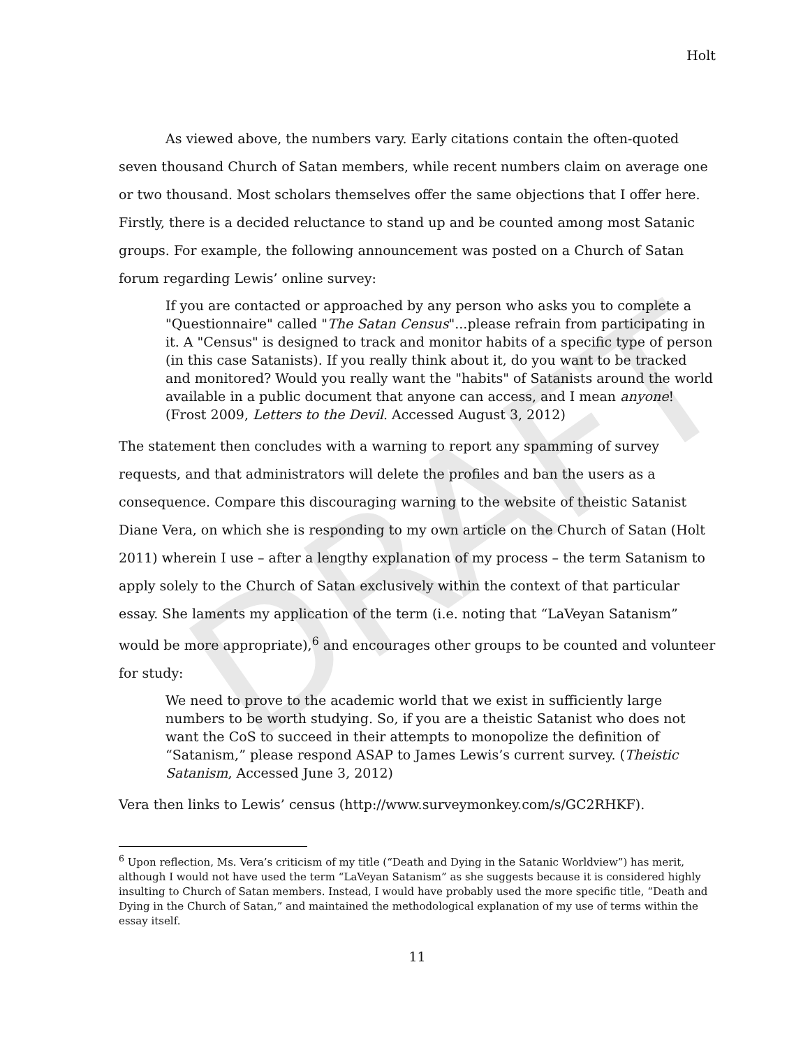DRAFT
Holt
As viewed above, the numbers vary. Early citations contain the often-quoted seven thousand Church of Satan members, while recent numbers claim on average one or two thousand. Most scholars themselves offer the same objections that I offer here. Firstly, there is a decided reluctance to stand up and be counted among most Satanic groups. For example, the following announcement was posted on a Church of Satan forum regarding Lewis’ online survey:
If you are contacted or approached by any person who asks you to complete a "Questionnaire" called "The Satan Census"...please refrain from participating in it. A "Census" is designed to track and monitor habits of a specific type of person (in this case Satanists). If you really think about it, do you want to be tracked and monitored? Would you really want the "habits" of Satanists around the world available in a public document that anyone can access, and I mean anyone! (Frost 2009, Letters to the Devil. Accessed August 3, 2012)
The statement then concludes with a warning to report any spamming of survey requests, and that administrators will delete the profiles and ban the users as a consequence. Compare this discouraging warning to the website of theistic Satanist Diane Vera, on which she is responding to my own article on the Church of Satan (Holt 2011) wherein I use – after a lengthy explanation of my process – the term Satanism to apply solely to the Church of Satan exclusively within the context of that particular essay. She laments my application of the term (i.e. noting that “LaVeyan Satanism” would be more appropriate),<sup>6</sup> and encourages other groups to be counted and volunteer for study:
We need to prove to the academic world that we exist in sufficiently large numbers to be worth studying. So, if you are a theistic Satanist who does not want the CoS to succeed in their attempts to monopolize the definition of “Satanism,” please respond ASAP to James Lewis’s current survey. (Theistic Satanism, Accessed June 3, 2012)
Vera then links to Lewis’ census (http://www.surveymonkey.com/s/GC2RHKF).
<sup>6</sup> Upon reflection, Ms. Vera’s criticism of my title (“Death and Dying in the Satanic Worldview”) has merit, although I would not have used the term “LaVeyan Satanism” as she suggests because it is considered highly insulting to Church of Satan members. Instead, I would have probably used the more specific title, “Death and Dying in the Church of Satan,” and maintained the methodological explanation of my use of terms within the essay itself.
11